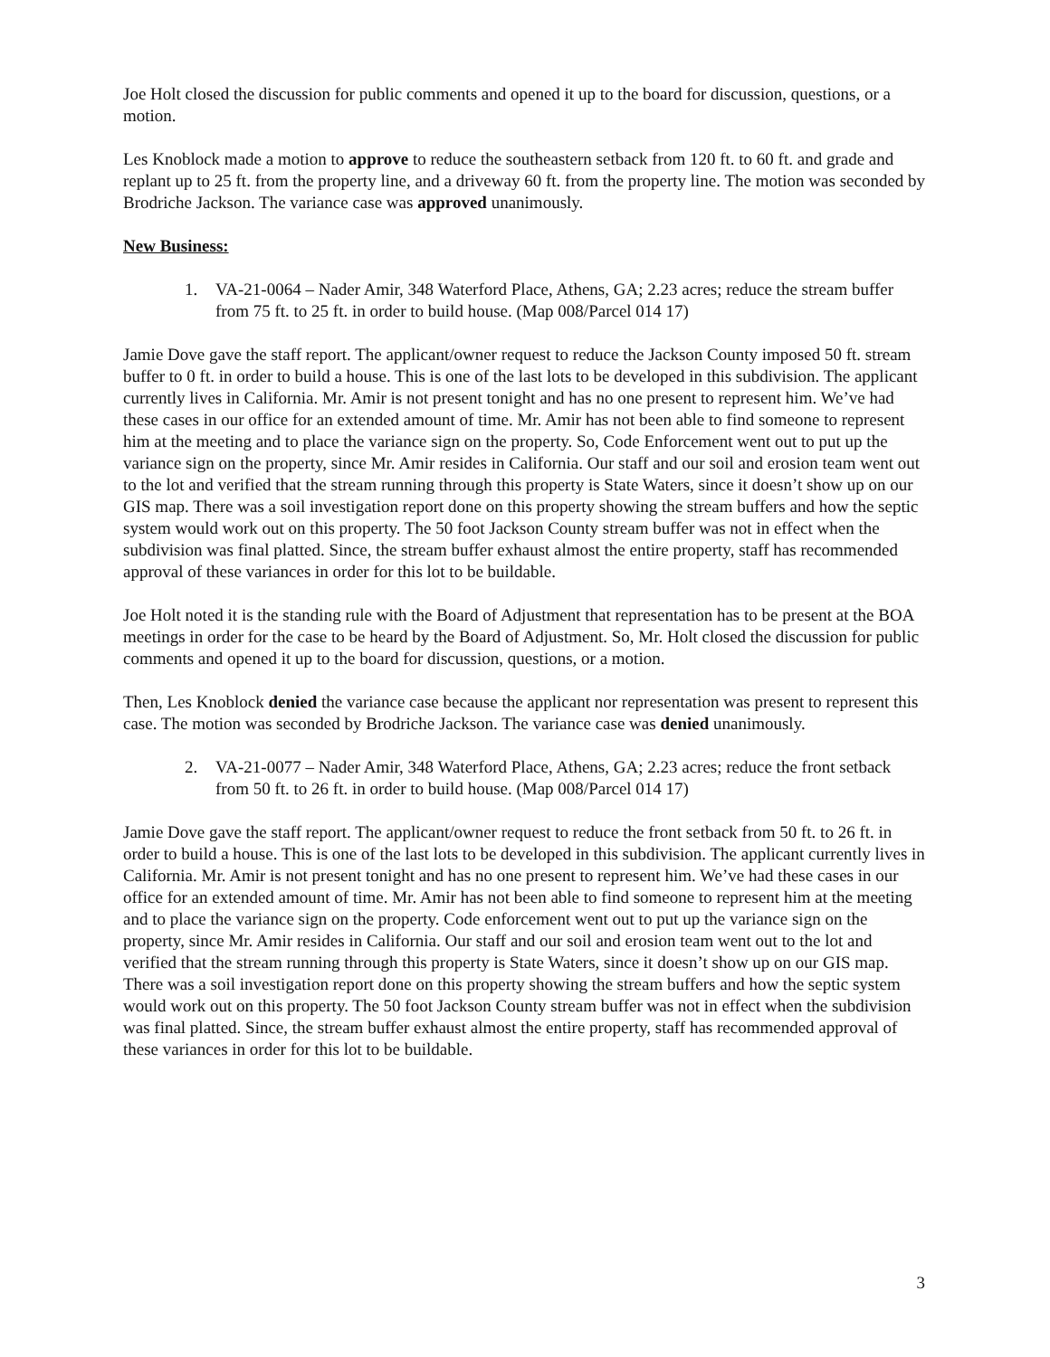Joe Holt closed the discussion for public comments and opened it up to the board for discussion, questions, or a motion.
Les Knoblock made a motion to approve to reduce the southeastern setback from 120 ft. to 60 ft. and grade and replant up to 25 ft. from the property line, and a driveway 60 ft. from the property line. The motion was seconded by Brodriche Jackson. The variance case was approved unanimously.
New Business:
1. VA-21-0064 – Nader Amir, 348 Waterford Place, Athens, GA; 2.23 acres; reduce the stream buffer from 75 ft. to 25 ft. in order to build house. (Map 008/Parcel 014 17)
Jamie Dove gave the staff report. The applicant/owner request to reduce the Jackson County imposed 50 ft. stream buffer to 0 ft. in order to build a house. This is one of the last lots to be developed in this subdivision. The applicant currently lives in California. Mr. Amir is not present tonight and has no one present to represent him. We’ve had these cases in our office for an extended amount of time. Mr. Amir has not been able to find someone to represent him at the meeting and to place the variance sign on the property. So, Code Enforcement went out to put up the variance sign on the property, since Mr. Amir resides in California. Our staff and our soil and erosion team went out to the lot and verified that the stream running through this property is State Waters, since it doesn’t show up on our GIS map. There was a soil investigation report done on this property showing the stream buffers and how the septic system would work out on this property. The 50 foot Jackson County stream buffer was not in effect when the subdivision was final platted. Since, the stream buffer exhaust almost the entire property, staff has recommended approval of these variances in order for this lot to be buildable.
Joe Holt noted it is the standing rule with the Board of Adjustment that representation has to be present at the BOA meetings in order for the case to be heard by the Board of Adjustment. So, Mr. Holt closed the discussion for public comments and opened it up to the board for discussion, questions, or a motion.
Then, Les Knoblock denied the variance case because the applicant nor representation was present to represent this case. The motion was seconded by Brodriche Jackson. The variance case was denied unanimously.
2. VA-21-0077 – Nader Amir, 348 Waterford Place, Athens, GA; 2.23 acres; reduce the front setback from 50 ft. to 26 ft. in order to build house. (Map 008/Parcel 014 17)
Jamie Dove gave the staff report. The applicant/owner request to reduce the front setback from 50 ft. to 26 ft. in order to build a house. This is one of the last lots to be developed in this subdivision. The applicant currently lives in California. Mr. Amir is not present tonight and has no one present to represent him. We’ve had these cases in our office for an extended amount of time. Mr. Amir has not been able to find someone to represent him at the meeting and to place the variance sign on the property. Code enforcement went out to put up the variance sign on the property, since Mr. Amir resides in California. Our staff and our soil and erosion team went out to the lot and verified that the stream running through this property is State Waters, since it doesn’t show up on our GIS map. There was a soil investigation report done on this property showing the stream buffers and how the septic system would work out on this property. The 50 foot Jackson County stream buffer was not in effect when the subdivision was final platted. Since, the stream buffer exhaust almost the entire property, staff has recommended approval of these variances in order for this lot to be buildable.
3